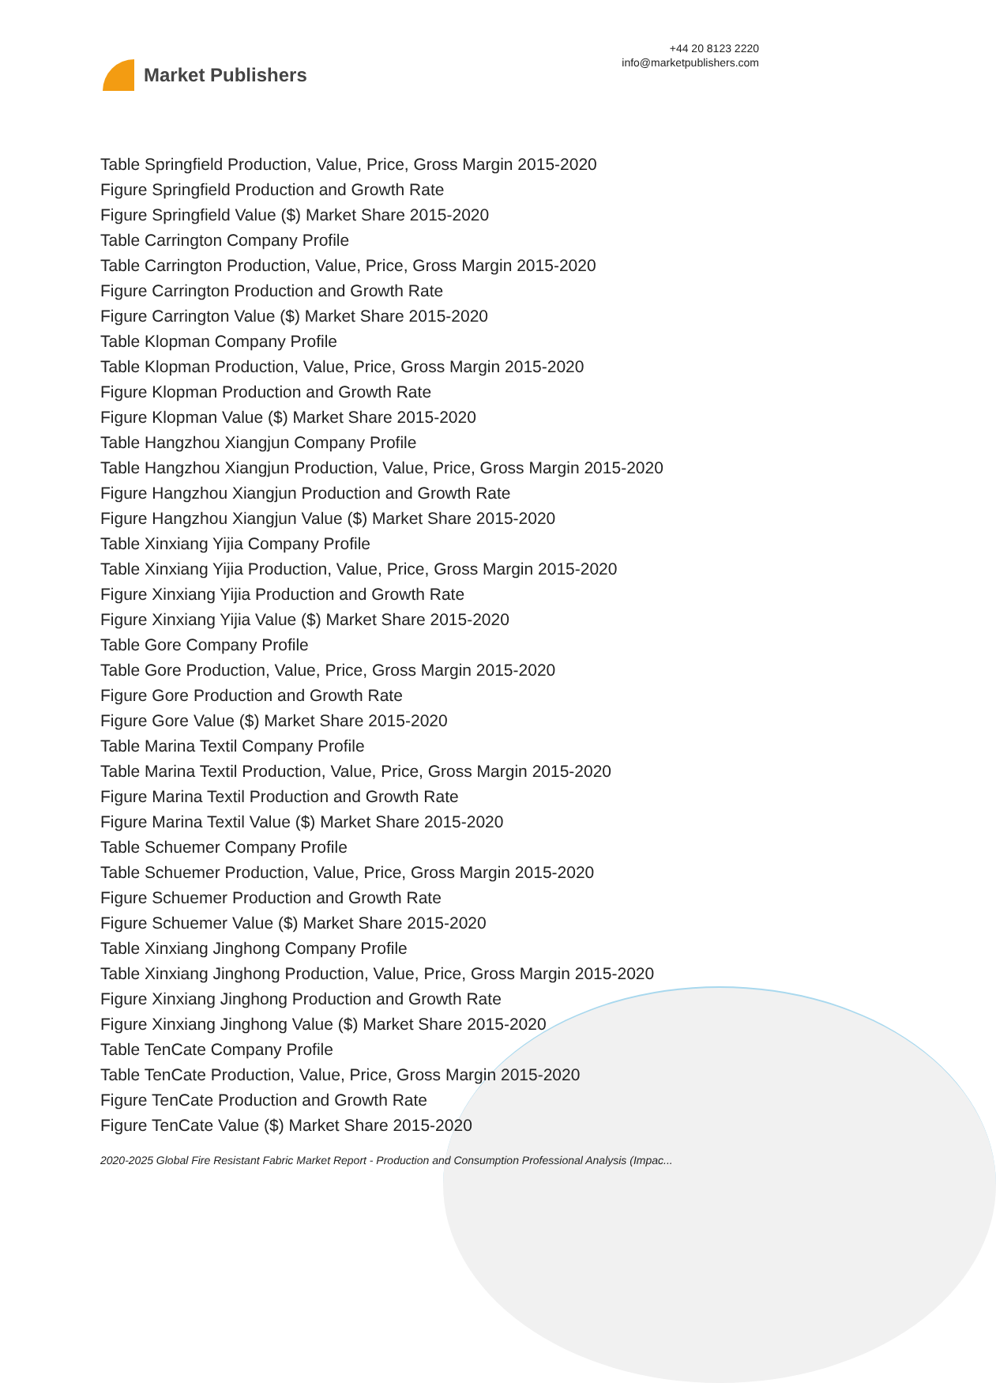Market Publishers
+44 20 8123 2220
info@marketpublishers.com
Table Springfield Production, Value, Price, Gross Margin 2015-2020
Figure Springfield Production and Growth Rate
Figure Springfield Value ($) Market Share 2015-2020
Table Carrington Company Profile
Table Carrington Production, Value, Price, Gross Margin 2015-2020
Figure Carrington Production and Growth Rate
Figure Carrington Value ($) Market Share 2015-2020
Table Klopman Company Profile
Table Klopman Production, Value, Price, Gross Margin 2015-2020
Figure Klopman Production and Growth Rate
Figure Klopman Value ($) Market Share 2015-2020
Table Hangzhou Xiangjun Company Profile
Table Hangzhou Xiangjun Production, Value, Price, Gross Margin 2015-2020
Figure Hangzhou Xiangjun Production and Growth Rate
Figure Hangzhou Xiangjun Value ($) Market Share 2015-2020
Table Xinxiang Yijia Company Profile
Table Xinxiang Yijia Production, Value, Price, Gross Margin 2015-2020
Figure Xinxiang Yijia Production and Growth Rate
Figure Xinxiang Yijia Value ($) Market Share 2015-2020
Table Gore Company Profile
Table Gore Production, Value, Price, Gross Margin 2015-2020
Figure Gore Production and Growth Rate
Figure Gore Value ($) Market Share 2015-2020
Table Marina Textil Company Profile
Table Marina Textil Production, Value, Price, Gross Margin 2015-2020
Figure Marina Textil Production and Growth Rate
Figure Marina Textil Value ($) Market Share 2015-2020
Table Schuemer Company Profile
Table Schuemer Production, Value, Price, Gross Margin 2015-2020
Figure Schuemer Production and Growth Rate
Figure Schuemer Value ($) Market Share 2015-2020
Table Xinxiang Jinghong Company Profile
Table Xinxiang Jinghong Production, Value, Price, Gross Margin 2015-2020
Figure Xinxiang Jinghong Production and Growth Rate
Figure Xinxiang Jinghong Value ($) Market Share 2015-2020
Table TenCate Company Profile
Table TenCate Production, Value, Price, Gross Margin 2015-2020
Figure TenCate Production and Growth Rate
Figure TenCate Value ($) Market Share 2015-2020
2020-2025 Global Fire Resistant Fabric Market Report - Production and Consumption Professional Analysis (Impac...